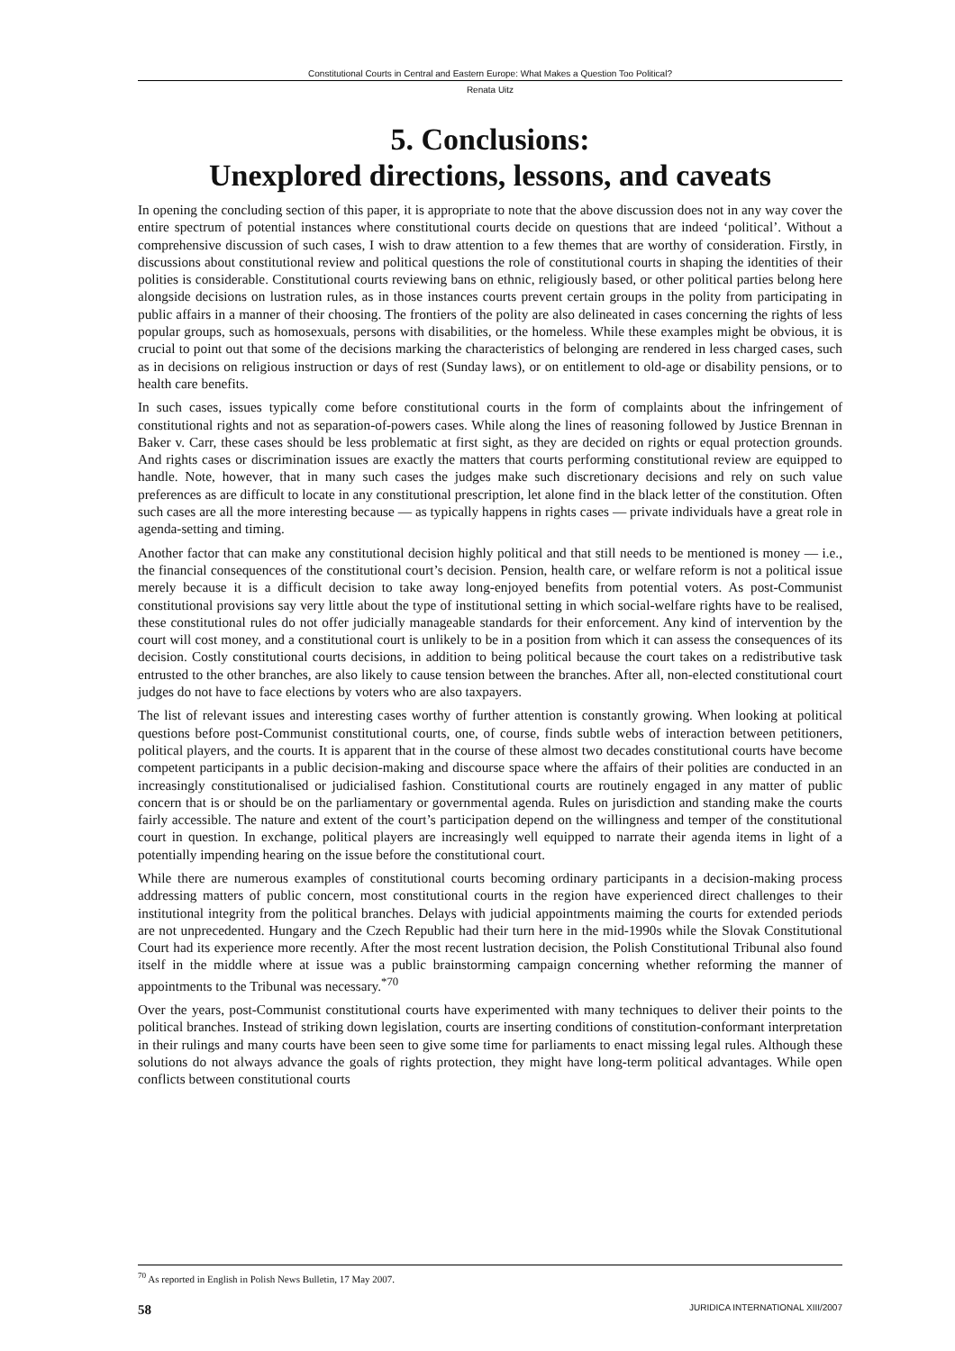Constitutional Courts in Central and Eastern Europe: What Makes a Question Too Political?
Renata Uitz
5. Conclusions:
Unexplored directions, lessons, and caveats
In opening the concluding section of this paper, it is appropriate to note that the above discussion does not in any way cover the entire spectrum of potential instances where constitutional courts decide on questions that are indeed ‘political’. Without a comprehensive discussion of such cases, I wish to draw attention to a few themes that are worthy of consideration. Firstly, in discussions about constitutional review and political questions the role of constitutional courts in shaping the identities of their polities is considerable. Constitutional courts reviewing bans on ethnic, religiously based, or other political parties belong here alongside decisions on lustration rules, as in those instances courts prevent certain groups in the polity from participating in public affairs in a manner of their choosing. The frontiers of the polity are also delineated in cases concerning the rights of less popular groups, such as homosexuals, persons with disabilities, or the homeless. While these examples might be obvious, it is crucial to point out that some of the decisions marking the characteristics of belonging are rendered in less charged cases, such as in decisions on religious instruction or days of rest (Sunday laws), or on entitlement to old-age or disability pensions, or to health care benefits.
In such cases, issues typically come before constitutional courts in the form of complaints about the infringement of constitutional rights and not as separation-of-powers cases. While along the lines of reasoning followed by Justice Brennan in Baker v. Carr, these cases should be less problematic at first sight, as they are decided on rights or equal protection grounds. And rights cases or discrimination issues are exactly the matters that courts performing constitutional review are equipped to handle. Note, however, that in many such cases the judges make such discretionary decisions and rely on such value preferences as are difficult to locate in any constitutional prescription, let alone find in the black letter of the constitution. Often such cases are all the more interesting because — as typically happens in rights cases — private individuals have a great role in agenda-setting and timing.
Another factor that can make any constitutional decision highly political and that still needs to be mentioned is money — i.e., the financial consequences of the constitutional court’s decision. Pension, health care, or welfare reform is not a political issue merely because it is a difficult decision to take away long-enjoyed benefits from potential voters. As post-Communist constitutional provisions say very little about the type of institutional setting in which social-welfare rights have to be realised, these constitutional rules do not offer judicially manageable standards for their enforcement. Any kind of intervention by the court will cost money, and a constitutional court is unlikely to be in a position from which it can assess the consequences of its decision. Costly constitutional courts decisions, in addition to being political because the court takes on a redistributive task entrusted to the other branches, are also likely to cause tension between the branches. After all, non-elected constitutional court judges do not have to face elections by voters who are also taxpayers.
The list of relevant issues and interesting cases worthy of further attention is constantly growing. When looking at political questions before post-Communist constitutional courts, one, of course, finds subtle webs of interaction between petitioners, political players, and the courts. It is apparent that in the course of these almost two decades constitutional courts have become competent participants in a public decision-making and discourse space where the affairs of their polities are conducted in an increasingly constitutionalised or judicialised fashion. Constitutional courts are routinely engaged in any matter of public concern that is or should be on the parliamentary or governmental agenda. Rules on jurisdiction and standing make the courts fairly accessible. The nature and extent of the court’s participation depend on the willingness and temper of the constitutional court in question. In exchange, political players are increasingly well equipped to narrate their agenda items in light of a potentially impending hearing on the issue before the constitutional court.
While there are numerous examples of constitutional courts becoming ordinary participants in a decision-making process addressing matters of public concern, most constitutional courts in the region have experienced direct challenges to their institutional integrity from the political branches. Delays with judicial appointments maiming the courts for extended periods are not unprecedented. Hungary and the Czech Republic had their turn here in the mid-1990s while the Slovak Constitutional Court had its experience more recently. After the most recent lustration decision, the Polish Constitutional Tribunal also found itself in the middle where at issue was a public brainstorming campaign concerning whether reforming the manner of appointments to the Tribunal was necessary.<sup>*70</sup>
Over the years, post-Communist constitutional courts have experimented with many techniques to deliver their points to the political branches. Instead of striking down legislation, courts are inserting conditions of constitution-conformant interpretation in their rulings and many courts have been seen to give some time for parliaments to enact missing legal rules. Although these solutions do not always advance the goals of rights protection, they might have long-term political advantages. While open conflicts between constitutional courts
<sup>70</sup> As reported in English in Polish News Bulletin, 17 May 2007.
58 JURIDICA INTERNATIONAL XIII/2007